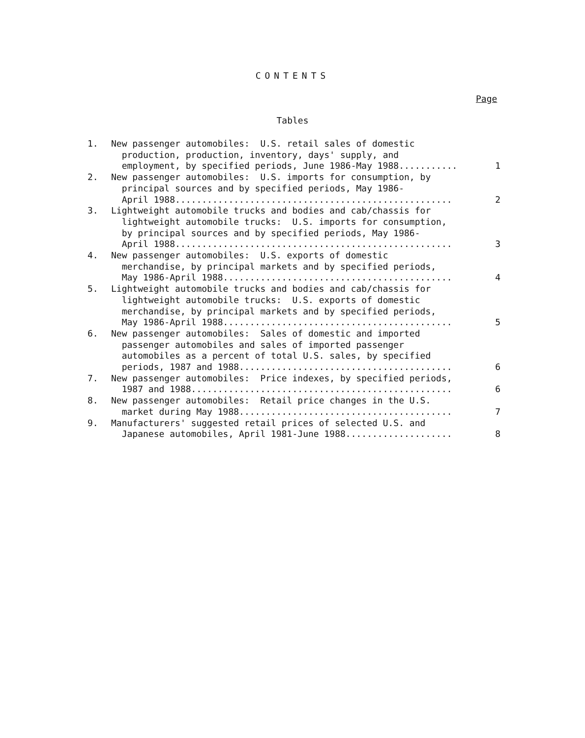CONTENTS
Page
Tables
1. New passenger automobiles: U.S. retail sales of domestic production, production, inventory, days' supply, and employment, by specified periods, June 1986-May 1988...........
1
2. New passenger automobiles: U.S. imports for consumption, by principal sources and by specified periods, May 1986- April 1988....................................................
2
3. Lightweight automobile trucks and bodies and cab/chassis for lightweight automobile trucks: U.S. imports for consumption, by principal sources and by specified periods, May 1986- April 1988....................................................
3
4. New passenger automobiles: U.S. exports of domestic merchandise, by principal markets and by specified periods, May 1986-April 1988...........................................
4
5. Lightweight automobile trucks and bodies and cab/chassis for lightweight automobile trucks: U.S. exports of domestic merchandise, by principal markets and by specified periods, May 1986-April 1988...........................................
5
6. New passenger automobiles: Sales of domestic and imported passenger automobiles and sales of imported passenger automobiles as a percent of total U.S. sales, by specified periods, 1987 and 1988........................................
6
7. New passenger automobiles: Price indexes, by specified periods, 1987 and 1988.................................................
6
8. New passenger automobiles: Retail price changes in the U.S. market during May 1988........................................
7
9. Manufacturers' suggested retail prices of selected U.S. and Japanese automobiles, April 1981-June 1988....................
8